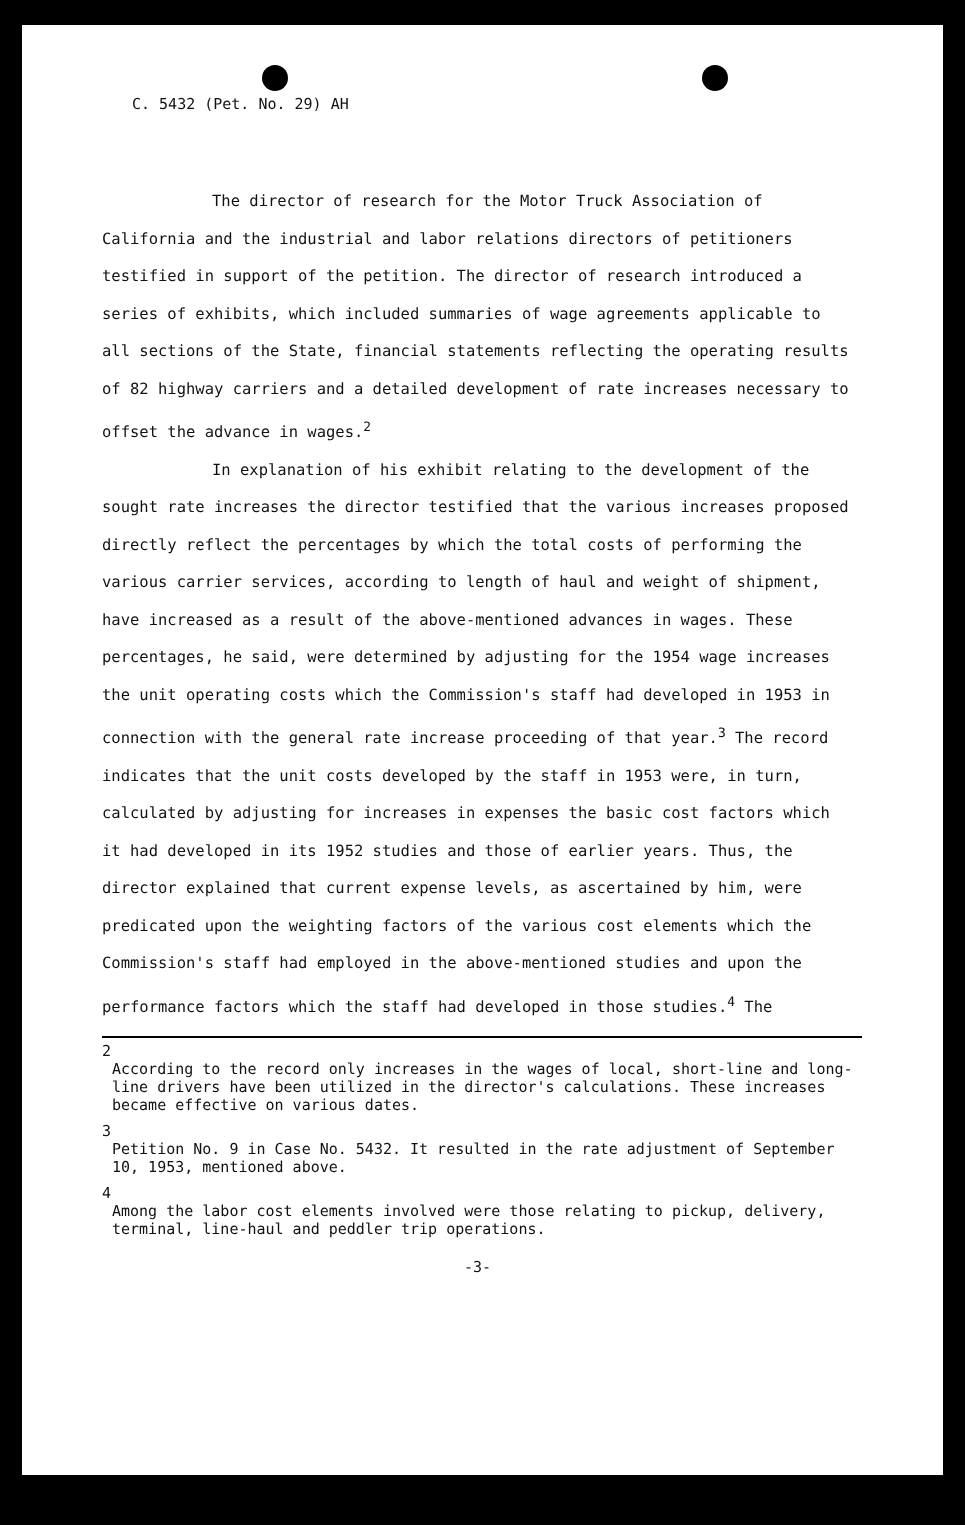C. 5432 (Pet. No. 29) AH
The director of research for the Motor Truck Association of California and the industrial and labor relations directors of petitioners testified in support of the petition. The director of research introduced a series of exhibits, which included summaries of wage agreements applicable to all sections of the State, financial statements reflecting the operating results of 82 highway carriers and a detailed development of rate increases necessary to offset the advance in wages.<sup>2</sup>
In explanation of his exhibit relating to the development of the sought rate increases the director testified that the various increases proposed directly reflect the percentages by which the total costs of performing the various carrier services, according to length of haul and weight of shipment, have increased as a result of the above-mentioned advances in wages. These percentages, he said, were determined by adjusting for the 1954 wage increases the unit operating costs which the Commission's staff had developed in 1953 in connection with the general rate increase proceeding of that year.<sup>3</sup> The record indicates that the unit costs developed by the staff in 1953 were, in turn, calculated by adjusting for increases in expenses the basic cost factors which it had developed in its 1952 studies and those of earlier years. Thus, the director explained that current expense levels, as ascertained by him, were predicated upon the weighting factors of the various cost elements which the Commission's staff had employed in the above-mentioned studies and upon the performance factors which the staff had developed in those studies.<sup>4</sup> The
2
According to the record only increases in the wages of local, short-line and long-line drivers have been utilized in the director's calculations. These increases became effective on various dates.
3
Petition No. 9 in Case No. 5432. It resulted in the rate adjustment of September 10, 1953, mentioned above.
4
Among the labor cost elements involved were those relating to pickup, delivery, terminal, line-haul and peddler trip operations.
-3-